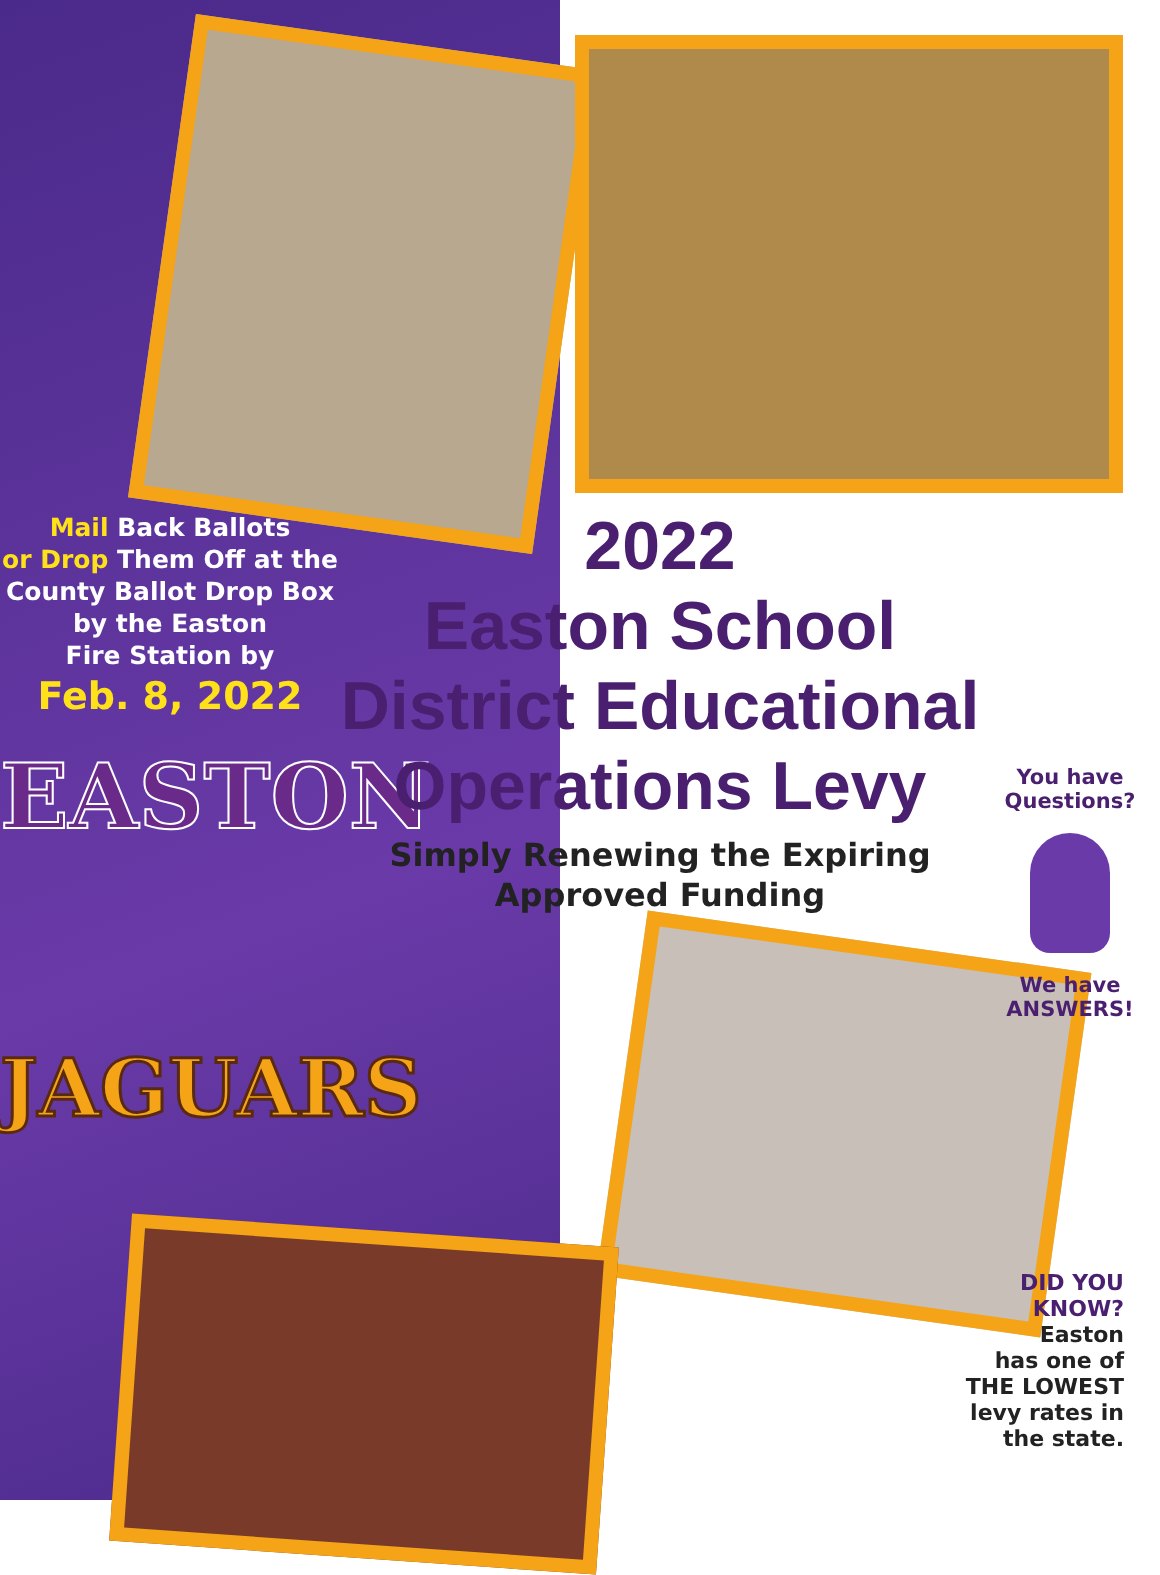Mail Back Ballots
or Drop Them Off at the
County Ballot Drop Box
by the Easton
Fire Station by
Feb. 8, 2022
EASTON
JAGUARS
2022
Easton School
District Educational
Operations Levy
Simply Renewing the Expiring
Approved Funding
You have
Questions?
We have
ANSWERS!
DID YOU
KNOW?
Easton
has one of
THE LOWEST
levy rates in
the state.